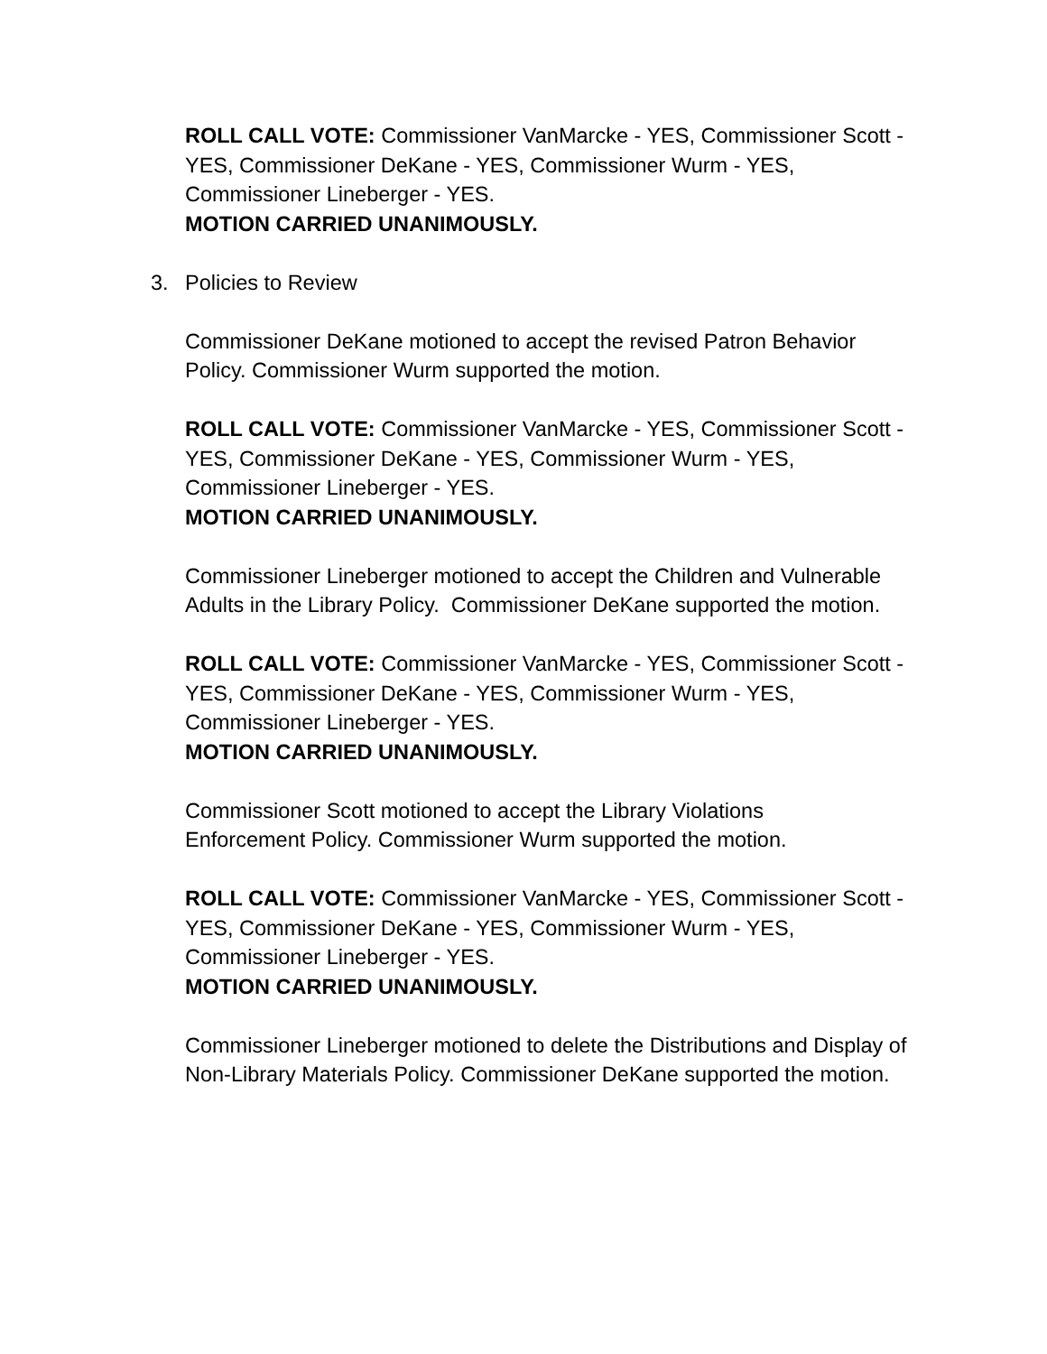ROLL CALL VOTE: Commissioner VanMarcke - YES, Commissioner Scott - YES, Commissioner DeKane - YES, Commissioner Wurm - YES, Commissioner Lineberger - YES.
MOTION CARRIED UNANIMOUSLY.
3. Policies to Review
Commissioner DeKane motioned to accept the revised Patron Behavior Policy. Commissioner Wurm supported the motion.
ROLL CALL VOTE: Commissioner VanMarcke - YES, Commissioner Scott - YES, Commissioner DeKane - YES, Commissioner Wurm - YES, Commissioner Lineberger - YES.
MOTION CARRIED UNANIMOUSLY.
Commissioner Lineberger motioned to accept the Children and Vulnerable Adults in the Library Policy. Commissioner DeKane supported the motion.
ROLL CALL VOTE: Commissioner VanMarcke - YES, Commissioner Scott - YES, Commissioner DeKane - YES, Commissioner Wurm - YES, Commissioner Lineberger - YES.
MOTION CARRIED UNANIMOUSLY.
Commissioner Scott motioned to accept the Library Violations
Enforcement Policy. Commissioner Wurm supported the motion.
ROLL CALL VOTE: Commissioner VanMarcke - YES, Commissioner Scott - YES, Commissioner DeKane - YES, Commissioner Wurm - YES, Commissioner Lineberger - YES.
MOTION CARRIED UNANIMOUSLY.
Commissioner Lineberger motioned to delete the Distributions and Display of Non-Library Materials Policy. Commissioner DeKane supported the motion.